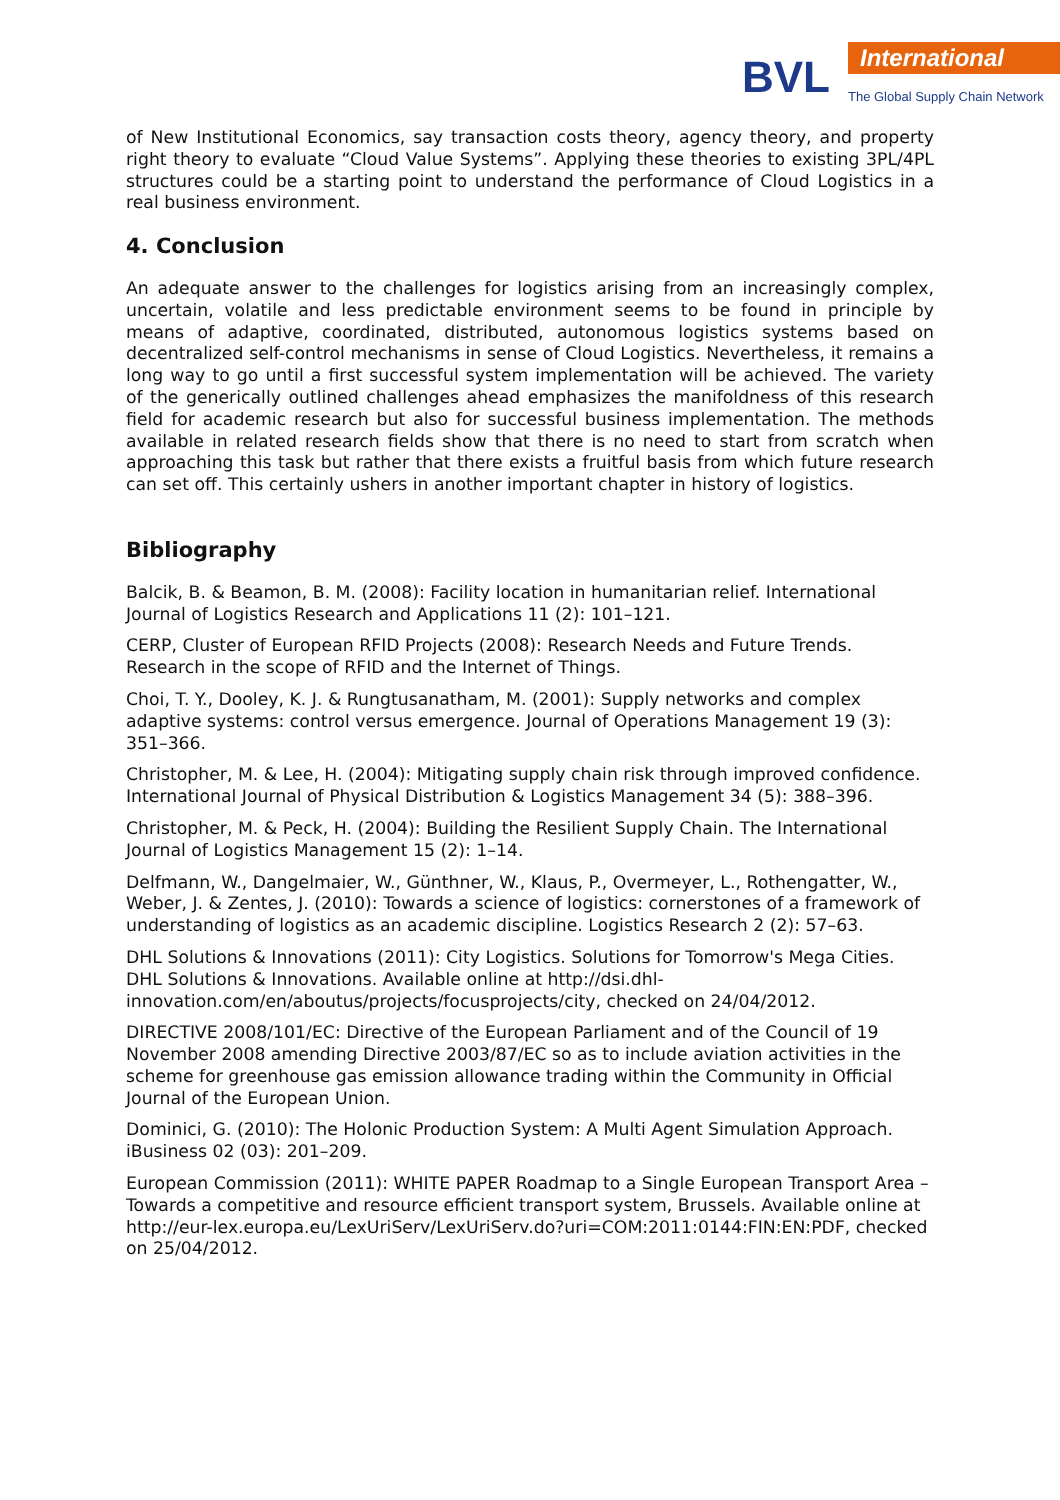BVL International
The Global Supply Chain Network
of New Institutional Economics, say transaction costs theory, agency theory, and property right theory to evaluate “Cloud Value Systems”. Applying these theories to existing 3PL/4PL structures could be a starting point to understand the performance of Cloud Logistics in a real business environment.
4. Conclusion
An adequate answer to the challenges for logistics arising from an increasingly complex, uncertain, volatile and less predictable environment seems to be found in principle by means of adaptive, coordinated, distributed, autonomous logistics systems based on decentralized self-control mechanisms in sense of Cloud Logistics. Nevertheless, it remains a long way to go until a first successful system implementation will be achieved. The variety of the generically outlined challenges ahead emphasizes the manifoldness of this research field for academic research but also for successful business implementation. The methods available in related research fields show that there is no need to start from scratch when approaching this task but rather that there exists a fruitful basis from which future research can set off. This certainly ushers in another important chapter in history of logistics.
Bibliography
Balcik, B. & Beamon, B. M. (2008): Facility location in humanitarian relief. International Journal of Logistics Research and Applications 11 (2): 101–121.
CERP, Cluster of European RFID Projects (2008): Research Needs and Future Trends. Research in the scope of RFID and the Internet of Things.
Choi, T. Y., Dooley, K. J. & Rungtusanatham, M. (2001): Supply networks and complex adaptive systems: control versus emergence. Journal of Operations Management 19 (3): 351–366.
Christopher, M. & Lee, H. (2004): Mitigating supply chain risk through improved confidence. International Journal of Physical Distribution & Logistics Management 34 (5): 388–396.
Christopher, M. & Peck, H. (2004): Building the Resilient Supply Chain. The International Journal of Logistics Management 15 (2): 1–14.
Delfmann, W., Dangelmaier, W., Günthner, W., Klaus, P., Overmeyer, L., Rothengatter, W., Weber, J. & Zentes, J. (2010): Towards a science of logistics: cornerstones of a framework of understanding of logistics as an academic discipline. Logistics Research 2 (2): 57–63.
DHL Solutions & Innovations (2011): City Logistics. Solutions for Tomorrow's Mega Cities. DHL Solutions & Innovations. Available online at http://dsi.dhl-innovation.com/en/aboutus/projects/focusprojects/city, checked on 24/04/2012.
DIRECTIVE 2008/101/EC: Directive of the European Parliament and of the Council of 19 November 2008 amending Directive 2003/87/EC so as to include aviation activities in the scheme for greenhouse gas emission allowance trading within the Community in Official Journal of the European Union.
Dominici, G. (2010): The Holonic Production System: A Multi Agent Simulation Approach. iBusiness 02 (03): 201–209.
European Commission (2011): WHITE PAPER Roadmap to a Single European Transport Area – Towards a competitive and resource efficient transport system, Brussels. Available online at http://eur-lex.europa.eu/LexUriServ/LexUriServ.do?uri=COM:2011:0144:FIN:EN:PDF, checked on 25/04/2012.